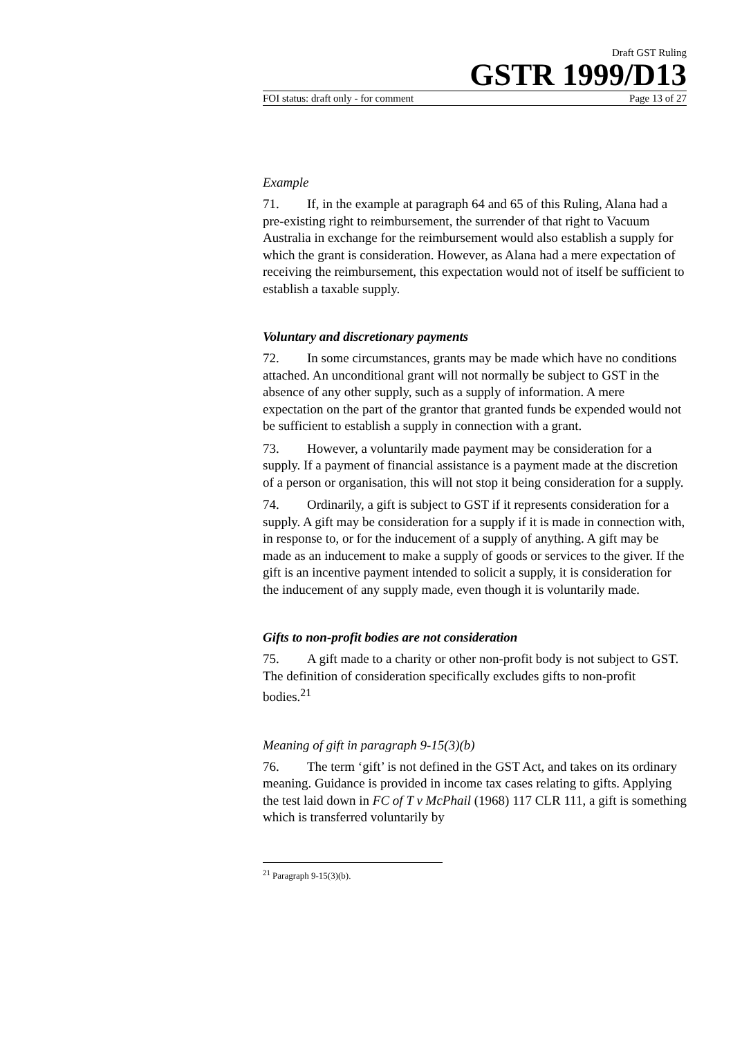Draft GST Ruling
GSTR 1999/D13
FOI status: draft only - for comment Page 13 of 27
Example
71. If, in the example at paragraph 64 and 65 of this Ruling, Alana had a pre-existing right to reimbursement, the surrender of that right to Vacuum Australia in exchange for the reimbursement would also establish a supply for which the grant is consideration. However, as Alana had a mere expectation of receiving the reimbursement, this expectation would not of itself be sufficient to establish a taxable supply.
Voluntary and discretionary payments
72. In some circumstances, grants may be made which have no conditions attached. An unconditional grant will not normally be subject to GST in the absence of any other supply, such as a supply of information. A mere expectation on the part of the grantor that granted funds be expended would not be sufficient to establish a supply in connection with a grant.
73. However, a voluntarily made payment may be consideration for a supply. If a payment of financial assistance is a payment made at the discretion of a person or organisation, this will not stop it being consideration for a supply.
74. Ordinarily, a gift is subject to GST if it represents consideration for a supply. A gift may be consideration for a supply if it is made in connection with, in response to, or for the inducement of a supply of anything. A gift may be made as an inducement to make a supply of goods or services to the giver. If the gift is an incentive payment intended to solicit a supply, it is consideration for the inducement of any supply made, even though it is voluntarily made.
Gifts to non-profit bodies are not consideration
75. A gift made to a charity or other non-profit body is not subject to GST. The definition of consideration specifically excludes gifts to non-profit bodies.<sup>21</sup>
Meaning of gift in paragraph 9-15(3)(b)
76. The term ‘gift’ is not defined in the GST Act, and takes on its ordinary meaning. Guidance is provided in income tax cases relating to gifts. Applying the test laid down in FC of T v McPhail (1968) 117 CLR 111, a gift is something which is transferred voluntarily by
<sup>21</sup> Paragraph 9-15(3)(b).